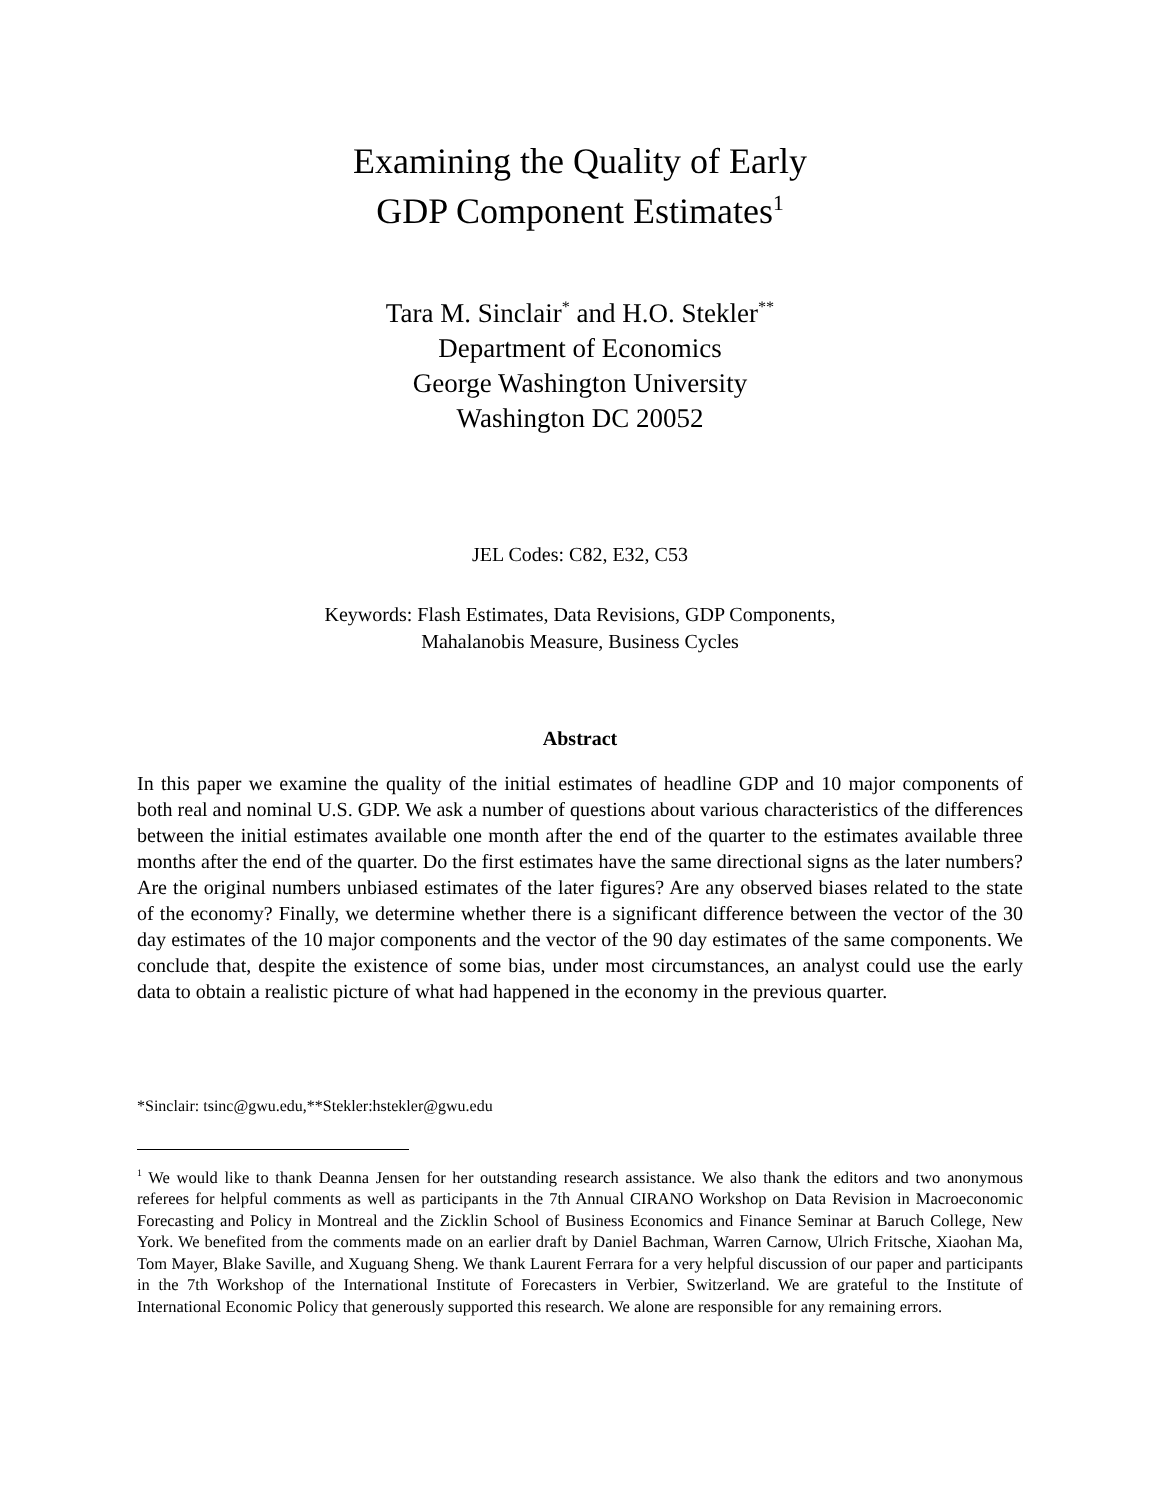Examining the Quality of Early
GDP Component Estimates<sup>1</sup>
Tara M. Sinclair<sup>*</sup> and H.O. Stekler<sup>**</sup>
Department of Economics
George Washington University
Washington DC 20052
JEL Codes: C82, E32, C53
Keywords: Flash Estimates, Data Revisions, GDP Components,
Mahalanobis Measure, Business Cycles
Abstract
In this paper we examine the quality of the initial estimates of headline GDP and 10 major components of both real and nominal U.S. GDP. We ask a number of questions about various characteristics of the differences between the initial estimates available one month after the end of the quarter to the estimates available three months after the end of the quarter. Do the first estimates have the same directional signs as the later numbers? Are the original numbers unbiased estimates of the later figures? Are any observed biases related to the state of the economy? Finally, we determine whether there is a significant difference between the vector of the 30 day estimates of the 10 major components and the vector of the 90 day estimates of the same components. We conclude that, despite the existence of some bias, under most circumstances, an analyst could use the early data to obtain a realistic picture of what had happened in the economy in the previous quarter.
*Sinclair: tsinc@gwu.edu,**Stekler:hstekler@gwu.edu
<sup>1</sup> We would like to thank Deanna Jensen for her outstanding research assistance. We also thank the editors and two anonymous referees for helpful comments as well as participants in the 7th Annual CIRANO Workshop on Data Revision in Macroeconomic Forecasting and Policy in Montreal and the Zicklin School of Business Economics and Finance Seminar at Baruch College, New York. We benefited from the comments made on an earlier draft by Daniel Bachman, Warren Carnow, Ulrich Fritsche, Xiaohan Ma, Tom Mayer, Blake Saville, and Xuguang Sheng. We thank Laurent Ferrara for a very helpful discussion of our paper and participants in the 7th Workshop of the International Institute of Forecasters in Verbier, Switzerland. We are grateful to the Institute of International Economic Policy that generously supported this research. We alone are responsible for any remaining errors.